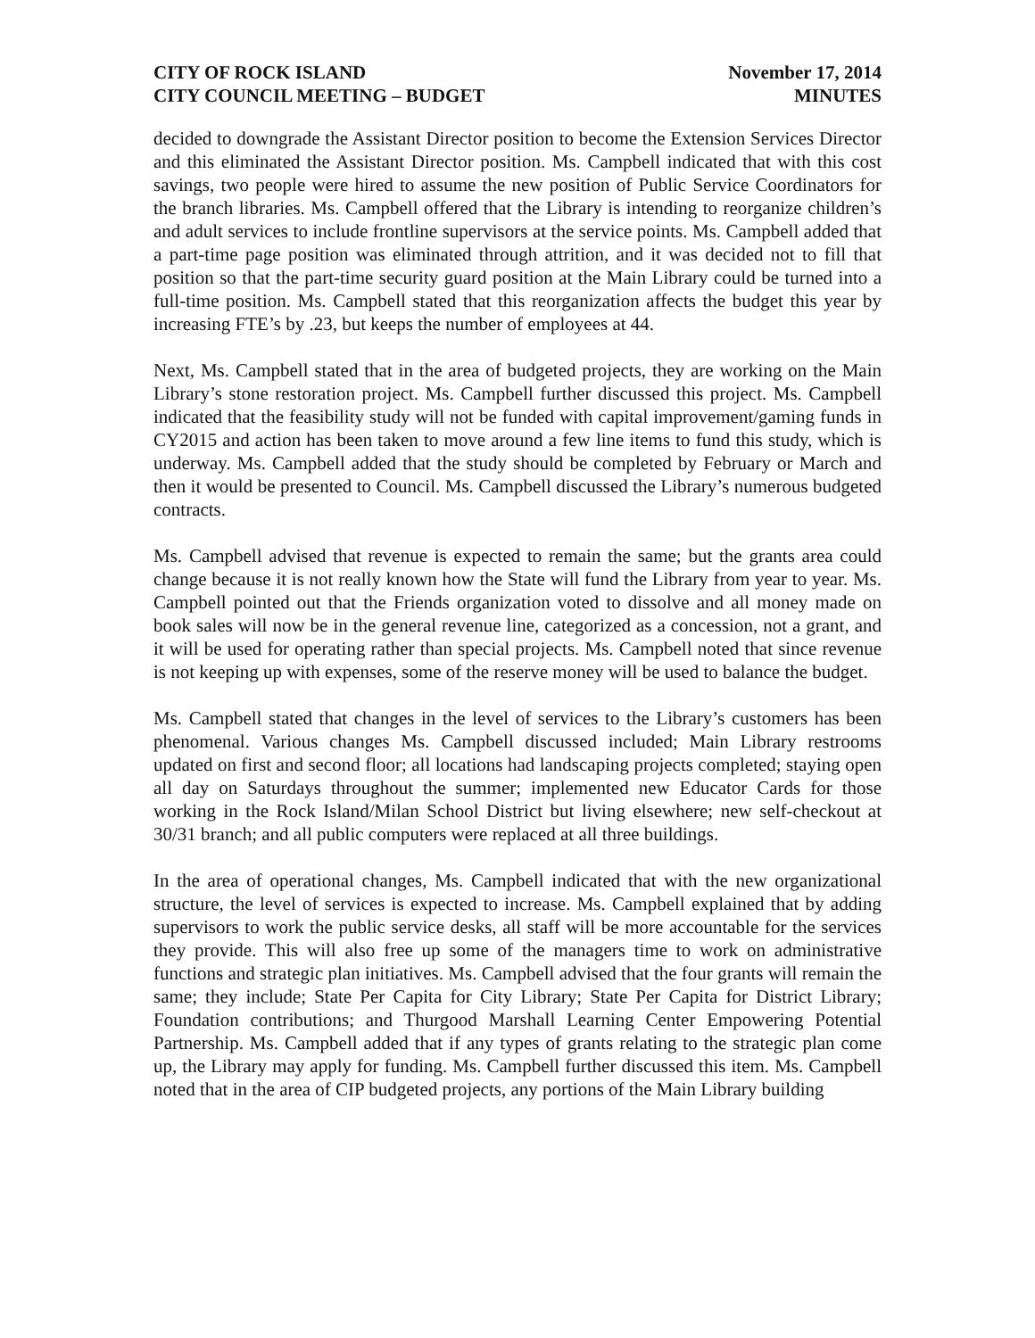CITY OF ROCK ISLAND
CITY COUNCIL MEETING – BUDGET
November 17, 2014
MINUTES
decided to downgrade the Assistant Director position to become the Extension Services Director and this eliminated the Assistant Director position. Ms. Campbell indicated that with this cost savings, two people were hired to assume the new position of Public Service Coordinators for the branch libraries. Ms. Campbell offered that the Library is intending to reorganize children’s and adult services to include frontline supervisors at the service points. Ms. Campbell added that a part-time page position was eliminated through attrition, and it was decided not to fill that position so that the part-time security guard position at the Main Library could be turned into a full-time position. Ms. Campbell stated that this reorganization affects the budget this year by increasing FTE’s by .23, but keeps the number of employees at 44.
Next, Ms. Campbell stated that in the area of budgeted projects, they are working on the Main Library’s stone restoration project. Ms. Campbell further discussed this project. Ms. Campbell indicated that the feasibility study will not be funded with capital improvement/gaming funds in CY2015 and action has been taken to move around a few line items to fund this study, which is underway. Ms. Campbell added that the study should be completed by February or March and then it would be presented to Council. Ms. Campbell discussed the Library’s numerous budgeted contracts.
Ms. Campbell advised that revenue is expected to remain the same; but the grants area could change because it is not really known how the State will fund the Library from year to year. Ms. Campbell pointed out that the Friends organization voted to dissolve and all money made on book sales will now be in the general revenue line, categorized as a concession, not a grant, and it will be used for operating rather than special projects. Ms. Campbell noted that since revenue is not keeping up with expenses, some of the reserve money will be used to balance the budget.
Ms. Campbell stated that changes in the level of services to the Library’s customers has been phenomenal. Various changes Ms. Campbell discussed included; Main Library restrooms updated on first and second floor; all locations had landscaping projects completed; staying open all day on Saturdays throughout the summer; implemented new Educator Cards for those working in the Rock Island/Milan School District but living elsewhere; new self-checkout at 30/31 branch; and all public computers were replaced at all three buildings.
In the area of operational changes, Ms. Campbell indicated that with the new organizational structure, the level of services is expected to increase. Ms. Campbell explained that by adding supervisors to work the public service desks, all staff will be more accountable for the services they provide. This will also free up some of the managers time to work on administrative functions and strategic plan initiatives. Ms. Campbell advised that the four grants will remain the same; they include; State Per Capita for City Library; State Per Capita for District Library; Foundation contributions; and Thurgood Marshall Learning Center Empowering Potential Partnership. Ms. Campbell added that if any types of grants relating to the strategic plan come up, the Library may apply for funding. Ms. Campbell further discussed this item. Ms. Campbell noted that in the area of CIP budgeted projects, any portions of the Main Library building